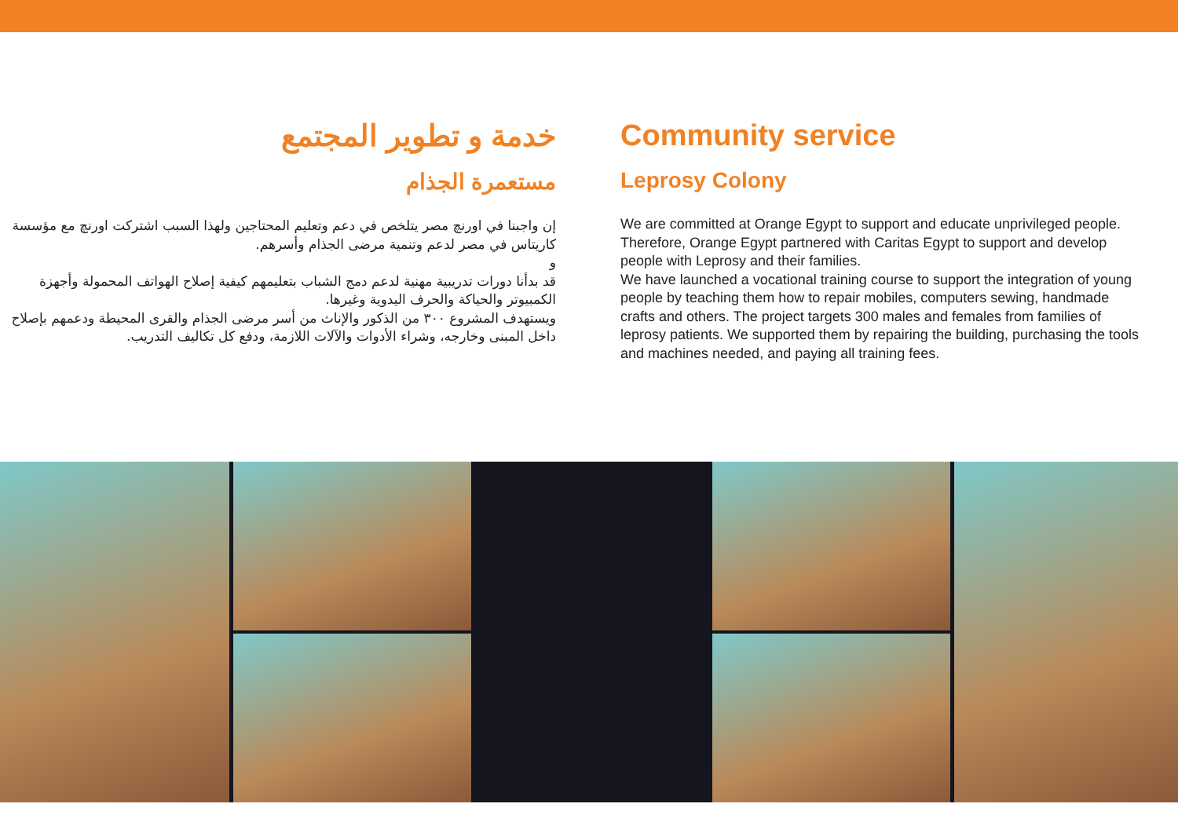خدمة و تطوير المجتمع
مستعمرة الجذام
إن واجبنا في اورنچ مصر يتلخص في دعم وتعليم المحتاجين ولهذا السبب اشتركت اورنچ مع مؤسسة كاريتاس في مصر لدعم وتنمية مرضى الجذام وأسرهم.
و
قد بدأنا دورات تدريبية مهنية لدعم دمج الشباب بتعليمهم كيفية إصلاح الهواتف المحمولة وأجهزة الكمبيوتر والحياكة والحرف اليدوية وغيرها.
ويستهدف المشروع ٣٠٠ من الذكور والإناث من أسر مرضى الجذام والقرى المحيطة ودعمهم بإصلاح داخل المبنى وخارجه، وشراء الأدوات والآلات اللازمة، ودفع كل تكاليف التدريب.
Community service
Leprosy Colony
We are committed at Orange Egypt to support and educate unprivileged people. Therefore, Orange Egypt partnered with Caritas Egypt to support and develop people with Leprosy and their families.
We have launched a vocational training course to support the integration of young people by teaching them how to repair mobiles, computers sewing, handmade crafts and others. The project targets 300 males and females from families of leprosy patients. We supported them by repairing the building, purchasing the tools and machines needed, and paying all training fees.